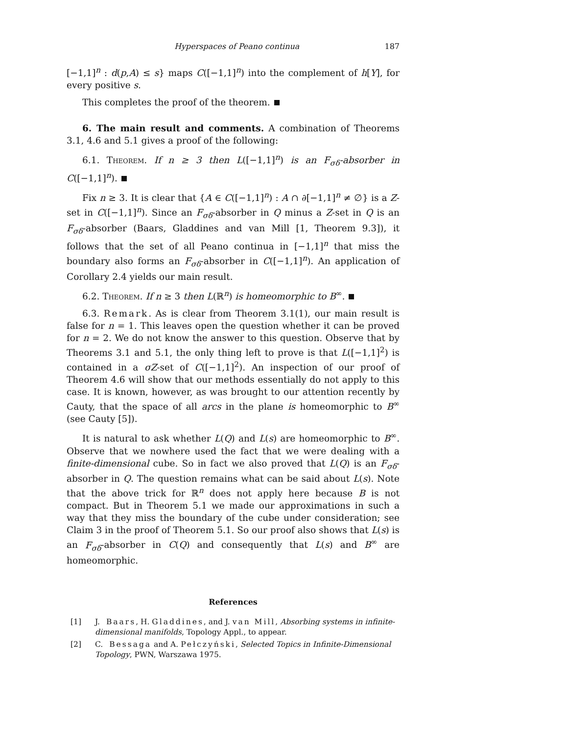Hyperspaces of Peano continua 187
[−1,1]<sup>n</sup> : d(p,A) ≤ s} maps C([−1,1]<sup>n</sup>) into the complement of h[Y], for every positive s.
This completes the proof of the theorem.
6. The main result and comments. A combination of Theorems 3.1, 4.6 and 5.1 gives a proof of the following:
6.1. Theorem. If n ≥ 3 then L([−1,1]<sup>n</sup>) is an F<sub>σδ</sub>-absorber in C([−1,1]<sup>n</sup>).
Fix n ≥ 3. It is clear that {A ∈ C([−1,1]<sup>n</sup>) : A ∩ ∂[−1,1]<sup>n</sup> ≠ ∅} is a Z-set in C([−1,1]<sup>n</sup>). Since an F<sub>σδ</sub>-absorber in Q minus a Z-set in Q is an F<sub>σδ</sub>-absorber (Baars, Gladdines and van Mill [1, Theorem 9.3]), it follows that the set of all Peano continua in [−1,1]<sup>n</sup> that miss the boundary also forms an F<sub>σδ</sub>-absorber in C([−1,1]<sup>n</sup>). An application of Corollary 2.4 yields our main result.
6.2. Theorem. If n ≥ 3 then L(ℝ<sup>n</sup>) is homeomorphic to B<sup>∞</sup>.
6.3. Remark. As is clear from Theorem 3.1(1), our main result is false for n = 1. This leaves open the question whether it can be proved for n = 2. We do not know the answer to this question. Observe that by Theorems 3.1 and 5.1, the only thing left to prove is that L([−1,1]<sup>2</sup>) is contained in a σZ-set of C([−1,1]<sup>2</sup>). An inspection of our proof of Theorem 4.6 will show that our methods essentially do not apply to this case. It is known, however, as was brought to our attention recently by Cauty, that the space of all arcs in the plane is homeomorphic to B<sup>∞</sup> (see Cauty [5]).
It is natural to ask whether L(Q) and L(s) are homeomorphic to B<sup>∞</sup>. Observe that we nowhere used the fact that we were dealing with a finite-dimensional cube. So in fact we also proved that L(Q) is an F<sub>σδ</sub>-absorber in Q. The question remains what can be said about L(s). Note that the above trick for ℝ<sup>n</sup> does not apply here because B is not compact. But in Theorem 5.1 we made our approximations in such a way that they miss the boundary of the cube under consideration; see Claim 3 in the proof of Theorem 5.1. So our proof also shows that L(s) is an F<sub>σδ</sub>-absorber in C(Q) and consequently that L(s) and B<sup>∞</sup> are homeomorphic.
References
[1] J. Baars, H. Gladdines, and J. van Mill, Absorbing systems in infinite-dimensional manifolds, Topology Appl., to appear.
[2] C. Bessaga and A. Pełczyński, Selected Topics in Infinite-Dimensional Topology, PWN, Warszawa 1975.